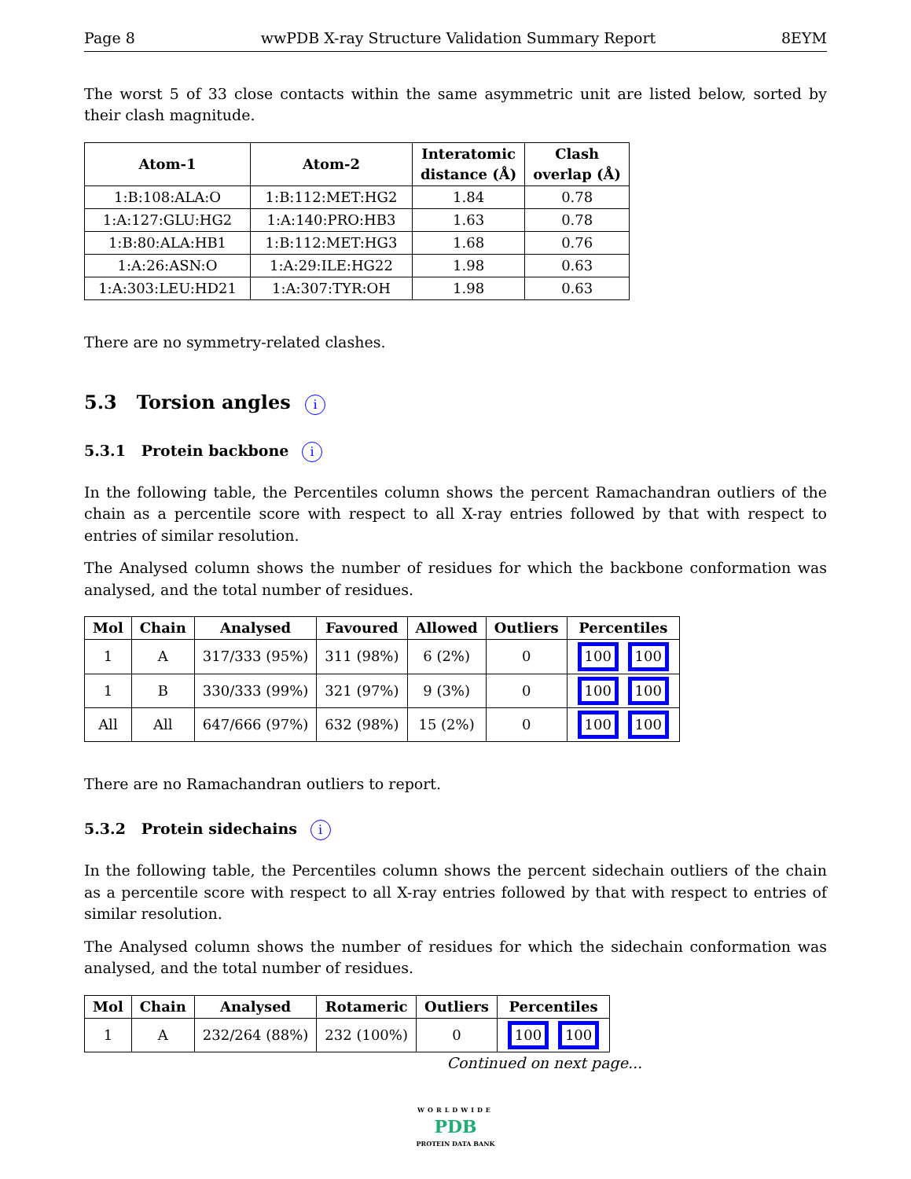Page 8 wwPDB X-ray Structure Validation Summary Report 8EYM
The worst 5 of 33 close contacts within the same asymmetric unit are listed below, sorted by their clash magnitude.
| Atom-1 | Atom-2 | Interatomic distance (Å) | Clash overlap (Å) |
| --- | --- | --- | --- |
| 1:B:108:ALA:O | 1:B:112:MET:HG2 | 1.84 | 0.78 |
| 1:A:127:GLU:HG2 | 1:A:140:PRO:HB3 | 1.63 | 0.78 |
| 1:B:80:ALA:HB1 | 1:B:112:MET:HG3 | 1.68 | 0.76 |
| 1:A:26:ASN:O | 1:A:29:ILE:HG22 | 1.98 | 0.63 |
| 1:A:303:LEU:HD21 | 1:A:307:TYR:OH | 1.98 | 0.63 |
There are no symmetry-related clashes.
5.3 Torsion angles i
5.3.1 Protein backbone i
In the following table, the Percentiles column shows the percent Ramachandran outliers of the chain as a percentile score with respect to all X-ray entries followed by that with respect to entries of similar resolution.
The Analysed column shows the number of residues for which the backbone conformation was analysed, and the total number of residues.
| Mol | Chain | Analysed | Favoured | Allowed | Outliers | Percentiles |
| --- | --- | --- | --- | --- | --- | --- |
| 1 | A | 317/333 (95%) | 311 (98%) | 6 (2%) | 0 | 100 100 |
| 1 | B | 330/333 (99%) | 321 (97%) | 9 (3%) | 0 | 100 100 |
| All | All | 647/666 (97%) | 632 (98%) | 15 (2%) | 0 | 100 100 |
There are no Ramachandran outliers to report.
5.3.2 Protein sidechains i
In the following table, the Percentiles column shows the percent sidechain outliers of the chain as a percentile score with respect to all X-ray entries followed by that with respect to entries of similar resolution.
The Analysed column shows the number of residues for which the sidechain conformation was analysed, and the total number of residues.
| Mol | Chain | Analysed | Rotameric | Outliers | Percentiles |
| --- | --- | --- | --- | --- | --- |
| 1 | A | 232/264 (88%) | 232 (100%) | 0 | 100 100 |
Continued on next page...
WORLDWIDE
PDB
PROTEIN DATA BANK